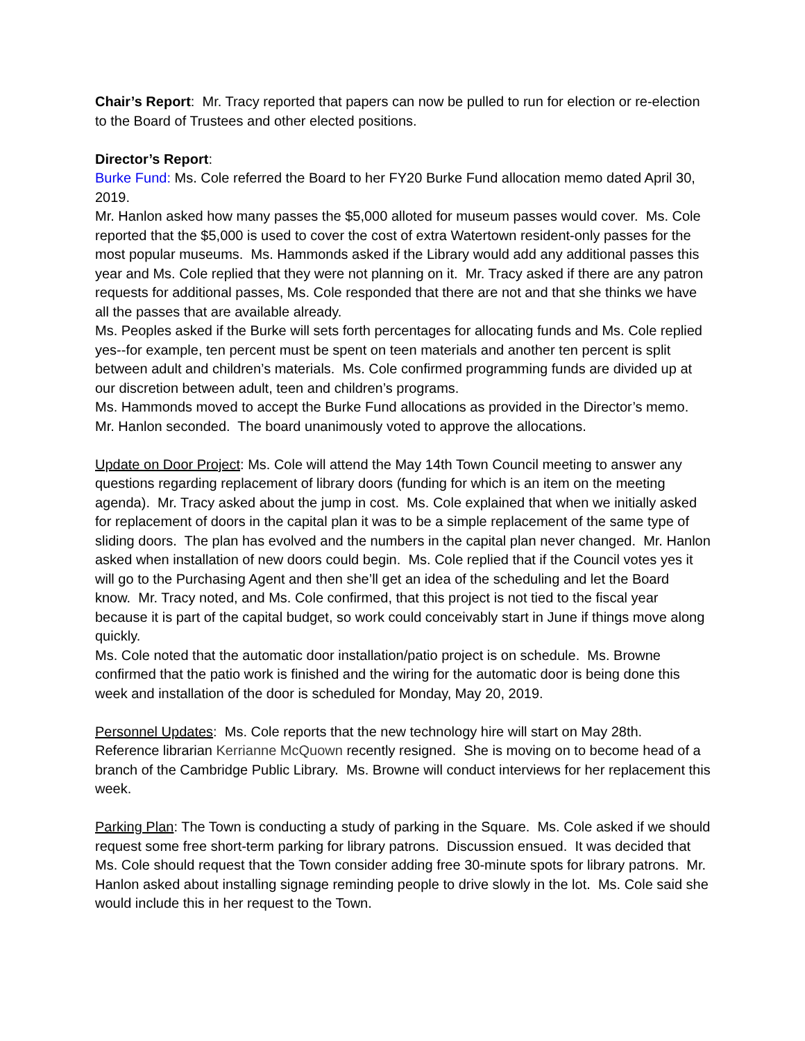Chair’s Report: Mr. Tracy reported that papers can now be pulled to run for election or re-election to the Board of Trustees and other elected positions.
Director’s Report:
Burke Fund: Ms. Cole referred the Board to her FY20 Burke Fund allocation memo dated April 30, 2019.
Mr. Hanlon asked how many passes the $5,000 alloted for museum passes would cover. Ms. Cole reported that the $5,000 is used to cover the cost of extra Watertown resident-only passes for the most popular museums. Ms. Hammonds asked if the Library would add any additional passes this year and Ms. Cole replied that they were not planning on it. Mr. Tracy asked if there are any patron requests for additional passes, Ms. Cole responded that there are not and that she thinks we have all the passes that are available already.
Ms. Peoples asked if the Burke will sets forth percentages for allocating funds and Ms. Cole replied yes--for example, ten percent must be spent on teen materials and another ten percent is split between adult and children’s materials. Ms. Cole confirmed programming funds are divided up at our discretion between adult, teen and children’s programs.
Ms. Hammonds moved to accept the Burke Fund allocations as provided in the Director’s memo. Mr. Hanlon seconded. The board unanimously voted to approve the allocations.
Update on Door Project: Ms. Cole will attend the May 14th Town Council meeting to answer any questions regarding replacement of library doors (funding for which is an item on the meeting agenda). Mr. Tracy asked about the jump in cost. Ms. Cole explained that when we initially asked for replacement of doors in the capital plan it was to be a simple replacement of the same type of sliding doors. The plan has evolved and the numbers in the capital plan never changed. Mr. Hanlon asked when installation of new doors could begin. Ms. Cole replied that if the Council votes yes it will go to the Purchasing Agent and then she’ll get an idea of the scheduling and let the Board know. Mr. Tracy noted, and Ms. Cole confirmed, that this project is not tied to the fiscal year because it is part of the capital budget, so work could conceivably start in June if things move along quickly.
Ms. Cole noted that the automatic door installation/patio project is on schedule. Ms. Browne confirmed that the patio work is finished and the wiring for the automatic door is being done this week and installation of the door is scheduled for Monday, May 20, 2019.
Personnel Updates: Ms. Cole reports that the new technology hire will start on May 28th. Reference librarian Kerrianne McQuown recently resigned. She is moving on to become head of a branch of the Cambridge Public Library. Ms. Browne will conduct interviews for her replacement this week.
Parking Plan: The Town is conducting a study of parking in the Square. Ms. Cole asked if we should request some free short-term parking for library patrons. Discussion ensued. It was decided that Ms. Cole should request that the Town consider adding free 30-minute spots for library patrons. Mr. Hanlon asked about installing signage reminding people to drive slowly in the lot. Ms. Cole said she would include this in her request to the Town.